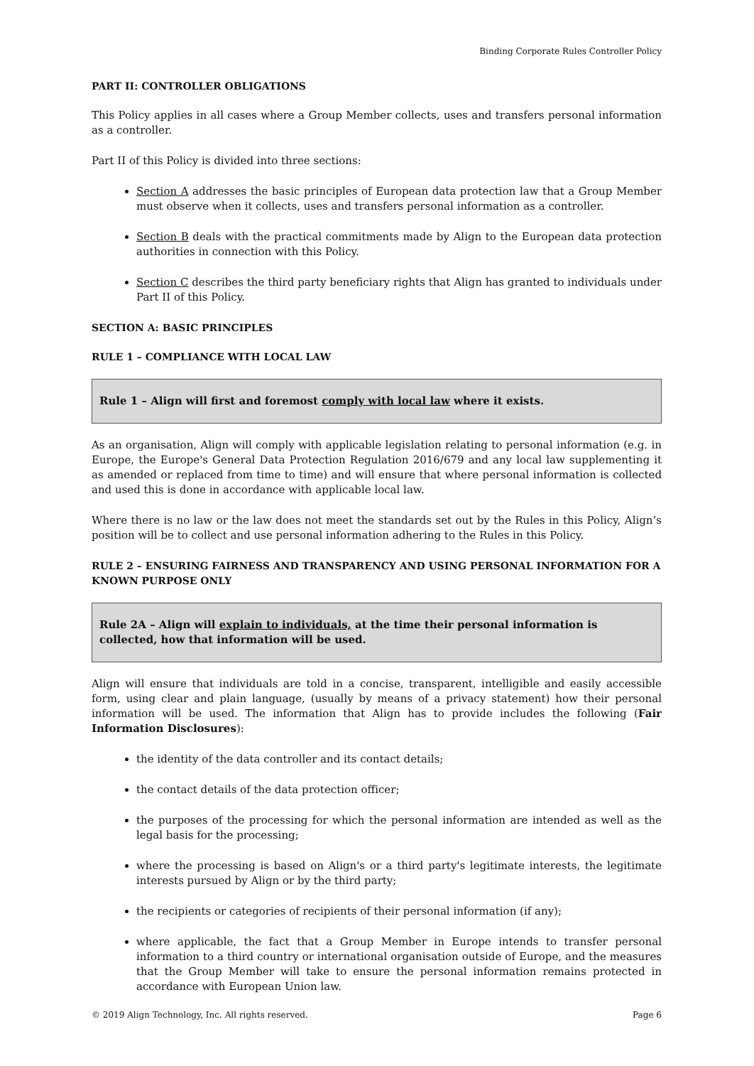Binding Corporate Rules Controller Policy
PART II: CONTROLLER OBLIGATIONS
This Policy applies in all cases where a Group Member collects, uses and transfers personal information as a controller.
Part II of this Policy is divided into three sections:
Section A addresses the basic principles of European data protection law that a Group Member must observe when it collects, uses and transfers personal information as a controller.
Section B deals with the practical commitments made by Align to the European data protection authorities in connection with this Policy.
Section C describes the third party beneficiary rights that Align has granted to individuals under Part II of this Policy.
SECTION A: BASIC PRINCIPLES
RULE 1 – COMPLIANCE WITH LOCAL LAW
Rule 1 – Align will first and foremost comply with local law where it exists.
As an organisation, Align will comply with applicable legislation relating to personal information (e.g. in Europe, the Europe's General Data Protection Regulation 2016/679 and any local law supplementing it as amended or replaced from time to time) and will ensure that where personal information is collected and used this is done in accordance with applicable local law.
Where there is no law or the law does not meet the standards set out by the Rules in this Policy, Align’s position will be to collect and use personal information adhering to the Rules in this Policy.
RULE 2 – ENSURING FAIRNESS AND TRANSPARENCY AND USING PERSONAL INFORMATION FOR A KNOWN PURPOSE ONLY
Rule 2A – Align will explain to individuals, at the time their personal information is collected, how that information will be used.
Align will ensure that individuals are told in a concise, transparent, intelligible and easily accessible form, using clear and plain language, (usually by means of a privacy statement) how their personal information will be used. The information that Align has to provide includes the following (Fair Information Disclosures):
the identity of the data controller and its contact details;
the contact details of the data protection officer;
the purposes of the processing for which the personal information are intended as well as the legal basis for the processing;
where the processing is based on Align's or a third party's legitimate interests, the legitimate interests pursued by Align or by the third party;
the recipients or categories of recipients of their personal information (if any);
where applicable, the fact that a Group Member in Europe intends to transfer personal information to a third country or international organisation outside of Europe, and the measures that the Group Member will take to ensure the personal information remains protected in accordance with European Union law.
© 2019 Align Technology, Inc. All rights reserved. Page 6